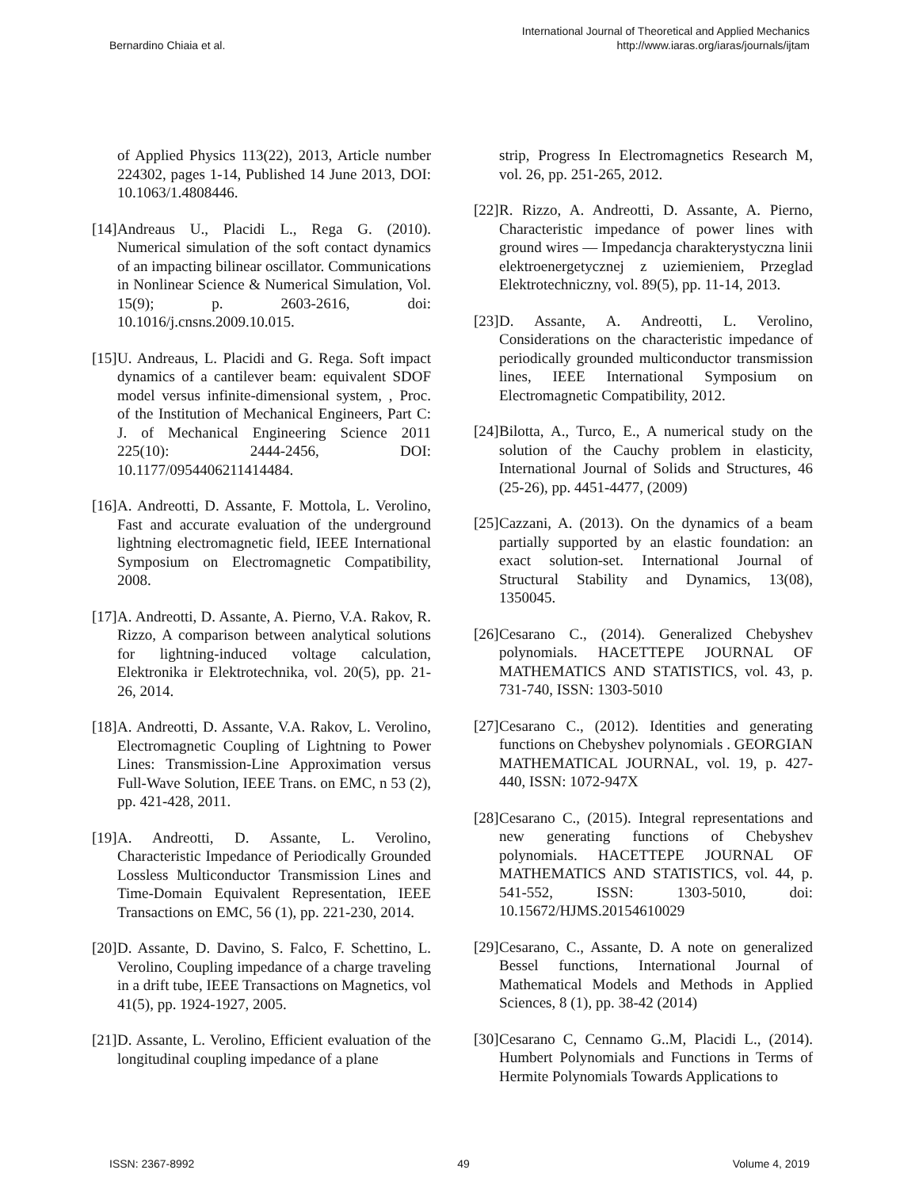Bernardino Chiaia et al.
International Journal of Theoretical and Applied Mechanics
http://www.iaras.org/iaras/journals/ijtam
of Applied Physics 113(22), 2013, Article number 224302, pages 1-14, Published 14 June 2013, DOI: 10.1063/1.4808446.
[14] Andreaus U., Placidi L., Rega G. (2010). Numerical simulation of the soft contact dynamics of an impacting bilinear oscillator. Communications in Nonlinear Science & Numerical Simulation, Vol. 15(9); p. 2603-2616, doi: 10.1016/j.cnsns.2009.10.015.
[15] U. Andreaus, L. Placidi and G. Rega. Soft impact dynamics of a cantilever beam: equivalent SDOF model versus infinite-dimensional system, , Proc. of the Institution of Mechanical Engineers, Part C: J. of Mechanical Engineering Science 2011 225(10): 2444-2456, DOI: 10.1177/0954406211414484.
[16] A. Andreotti, D. Assante, F. Mottola, L. Verolino, Fast and accurate evaluation of the underground lightning electromagnetic field, IEEE International Symposium on Electromagnetic Compatibility, 2008.
[17] A. Andreotti, D. Assante, A. Pierno, V.A. Rakov, R. Rizzo, A comparison between analytical solutions for lightning-induced voltage calculation, Elektronika ir Elektrotechnika, vol. 20(5), pp. 21-26, 2014.
[18] A. Andreotti, D. Assante, V.A. Rakov, L. Verolino, Electromagnetic Coupling of Lightning to Power Lines: Transmission-Line Approximation versus Full-Wave Solution, IEEE Trans. on EMC, n 53 (2), pp. 421-428, 2011.
[19] A. Andreotti, D. Assante, L. Verolino, Characteristic Impedance of Periodically Grounded Lossless Multiconductor Transmission Lines and Time-Domain Equivalent Representation, IEEE Transactions on EMC, 56 (1), pp. 221-230, 2014.
[20] D. Assante, D. Davino, S. Falco, F. Schettino, L. Verolino, Coupling impedance of a charge traveling in a drift tube, IEEE Transactions on Magnetics, vol 41(5), pp. 1924-1927, 2005.
[21] D. Assante, L. Verolino, Efficient evaluation of the longitudinal coupling impedance of a plane
strip, Progress In Electromagnetics Research M, vol. 26, pp. 251-265, 2012.
[22] R. Rizzo, A. Andreotti, D. Assante, A. Pierno, Characteristic impedance of power lines with ground wires — Impedancja charakterystyczna linii elektroenergetycznej z uziemieniem, Przeglad Elektrotechniczny, vol. 89(5), pp. 11-14, 2013.
[23] D. Assante, A. Andreotti, L. Verolino, Considerations on the characteristic impedance of periodically grounded multiconductor transmission lines, IEEE International Symposium on Electromagnetic Compatibility, 2012.
[24] Bilotta, A., Turco, E., A numerical study on the solution of the Cauchy problem in elasticity, International Journal of Solids and Structures, 46 (25-26), pp. 4451-4477, (2009)
[25] Cazzani, A. (2013). On the dynamics of a beam partially supported by an elastic foundation: an exact solution-set. International Journal of Structural Stability and Dynamics, 13(08), 1350045.
[26] Cesarano C., (2014). Generalized Chebyshev polynomials. HACETTEPE JOURNAL OF MATHEMATICS AND STATISTICS, vol. 43, p. 731-740, ISSN: 1303-5010
[27] Cesarano C., (2012). Identities and generating functions on Chebyshev polynomials . GEORGIAN MATHEMATICAL JOURNAL, vol. 19, p. 427-440, ISSN: 1072-947X
[28] Cesarano C., (2015). Integral representations and new generating functions of Chebyshev polynomials. HACETTEPE JOURNAL OF MATHEMATICS AND STATISTICS, vol. 44, p. 541-552, ISSN: 1303-5010, doi: 10.15672/HJMS.20154610029
[29] Cesarano, C., Assante, D. A note on generalized Bessel functions, International Journal of Mathematical Models and Methods in Applied Sciences, 8 (1), pp. 38-42 (2014)
[30] Cesarano C, Cennamo G..M, Placidi L., (2014). Humbert Polynomials and Functions in Terms of Hermite Polynomials Towards Applications to
ISSN: 2367-8992 49 Volume 4, 2019